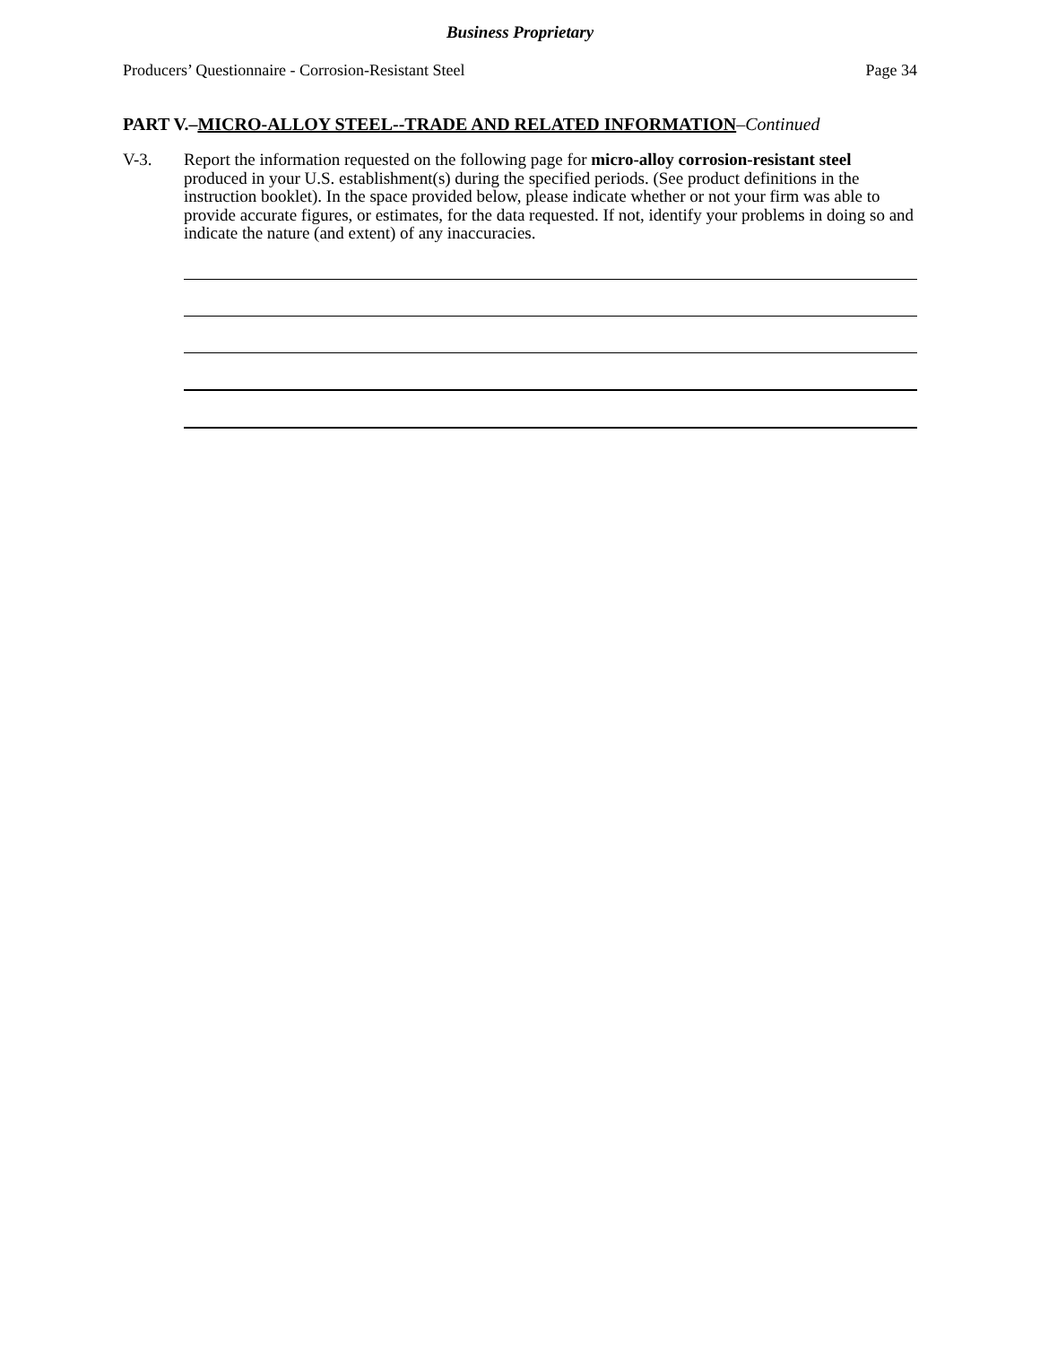Business Proprietary
Producers’ Questionnaire - Corrosion-Resistant Steel Page 34
PART V.–MICRO-ALLOY STEEL--TRADE AND RELATED INFORMATION–Continued
V-3. Report the information requested on the following page for micro-alloy corrosion-resistant steel produced in your U.S. establishment(s) during the specified periods. (See product definitions in the instruction booklet). In the space provided below, please indicate whether or not your firm was able to provide accurate figures, or estimates, for the data requested. If not, identify your problems in doing so and indicate the nature (and extent) of any inaccuracies.